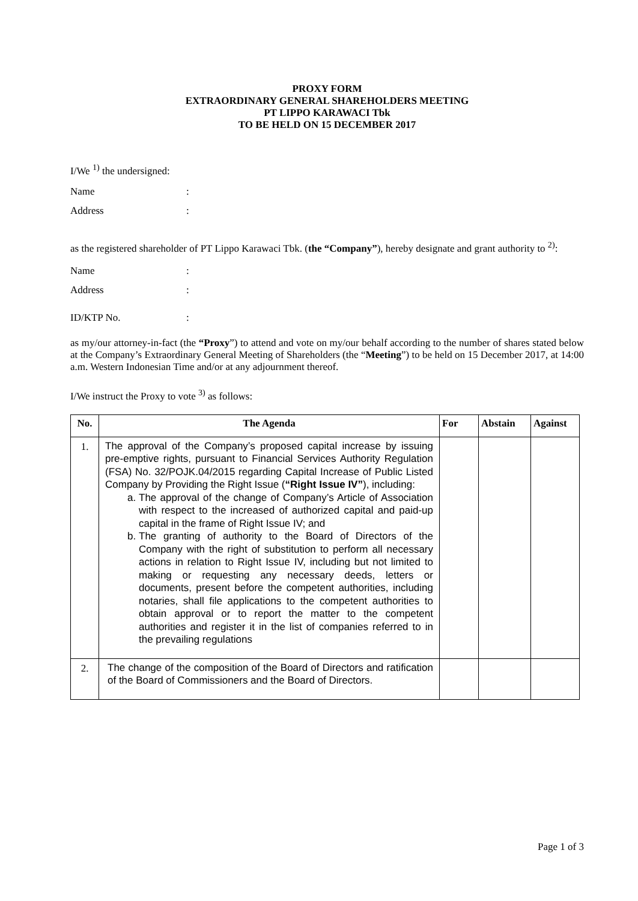PROXY FORM
EXTRAORDINARY GENERAL SHAREHOLDERS MEETING
PT LIPPO KARAWACI Tbk
TO BE HELD ON 15 DECEMBER 2017
I/We <sup>1)</sup> the undersigned:
Name:
Address:
as the registered shareholder of PT Lippo Karawaci Tbk. (the “Company”), hereby designate and grant authority to <sup>2)</sup>:
Name:
Address:
ID/KTP No.:
as my/our attorney-in-fact (the “Proxy”) to attend and vote on my/our behalf according to the number of shares stated below at the Company’s Extraordinary General Meeting of Shareholders (the “Meeting”) to be held on 15 December 2017, at 14:00 a.m. Western Indonesian Time and/or at any adjournment thereof.
I/We instruct the Proxy to vote <sup>3)</sup> as follows:
| No. | The Agenda | For | Abstain | Against |
| --- | --- | --- | --- | --- |
| 1. | The approval of the Company’s proposed capital increase by issuing pre-emptive rights, pursuant to Financial Services Authority Regulation (FSA) No. 32/POJK.04/2015 regarding Capital Increase of Public Listed Company by Providing the Right Issue ( “Right Issue IV” ), including: a. The approval of the change of Company’s Article of Association with respect to the increased of authorized capital and paid-up capital in the frame of Right Issue IV; and b. The granting of authority to the Board of Directors of the Company with the right of substitution to perform all necessary actions in relation to Right Issue IV, including but not limited to making or requesting any necessary deeds, letters or documents, present before the competent authorities, including notaries, shall file applications to the competent authorities to obtain approval or to report the matter to the competent authorities and register it in the list of companies referred to in the prevailing regulations | | | |
| 2. | The change of the composition of the Board of Directors and ratification of the Board of Commissioners and the Board of Directors. | | | |
Page 1 of 3